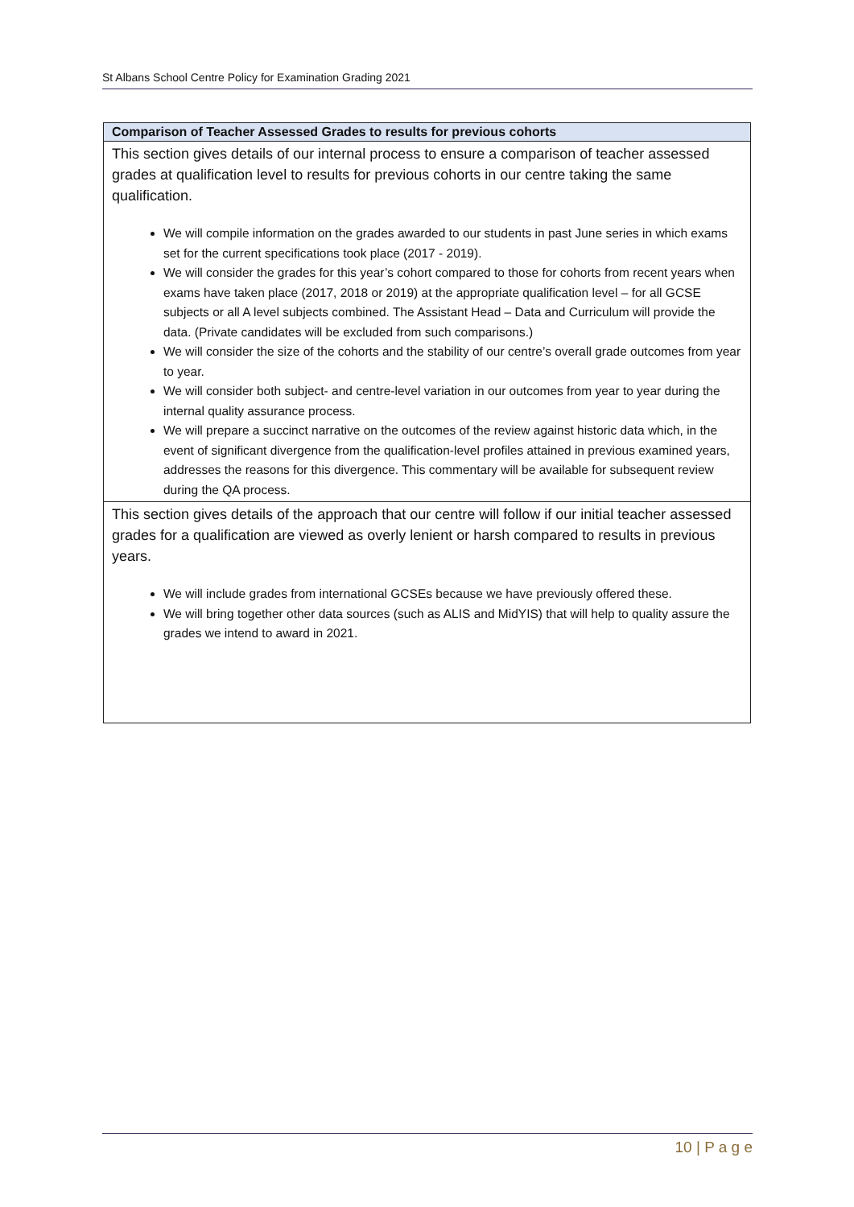St Albans School Centre Policy for Examination Grading 2021
| Comparison of Teacher Assessed Grades to results for previous cohorts |
| This section gives details of our internal process to ensure a comparison of teacher assessed grades at qualification level to results for previous cohorts in our centre taking the same qualification. We will compile information on the grades awarded to our students in past June series in which exams set for the current specifications took place (2017 - 2019). We will consider the grades for this year’s cohort compared to those for cohorts from recent years when exams have taken place (2017, 2018 or 2019) at the appropriate qualification level – for all GCSE subjects or all A level subjects combined. The Assistant Head – Data and Curriculum will provide the data. (Private candidates will be excluded from such comparisons.) We will consider the size of the cohorts and the stability of our centre’s overall grade outcomes from year to year. We will consider both subject- and centre-level variation in our outcomes from year to year during the internal quality assurance process. We will prepare a succinct narrative on the outcomes of the review against historic data which, in the event of significant divergence from the qualification-level profiles attained in previous examined years, addresses the reasons for this divergence. This commentary will be available for subsequent review during the QA process. |
| This section gives details of the approach that our centre will follow if our initial teacher assessed grades for a qualification are viewed as overly lenient or harsh compared to results in previous years. We will include grades from international GCSEs because we have previously offered these. We will bring together other data sources (such as ALIS and MidYIS) that will help to quality assure the grades we intend to award in 2021. |
10 | P a g e